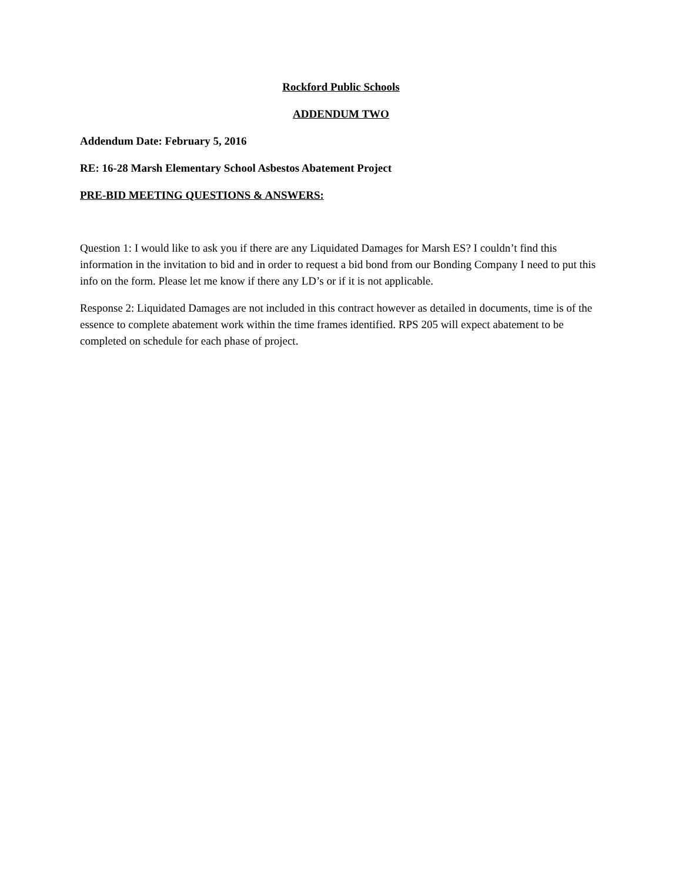Rockford Public Schools
ADDENDUM TWO
Addendum Date: February 5, 2016
RE: 16-28 Marsh Elementary School Asbestos Abatement Project
PRE-BID MEETING QUESTIONS & ANSWERS:
Question 1: I would like to ask you if there are any Liquidated Damages for Marsh ES? I couldn’t find this information in the invitation to bid and in order to request a bid bond from our Bonding Company I need to put this info on the form. Please let me know if there any LD’s or if it is not applicable.
Response 2: Liquidated Damages are not included in this contract however as detailed in documents, time is of the essence to complete abatement work within the time frames identified. RPS 205 will expect abatement to be completed on schedule for each phase of project.